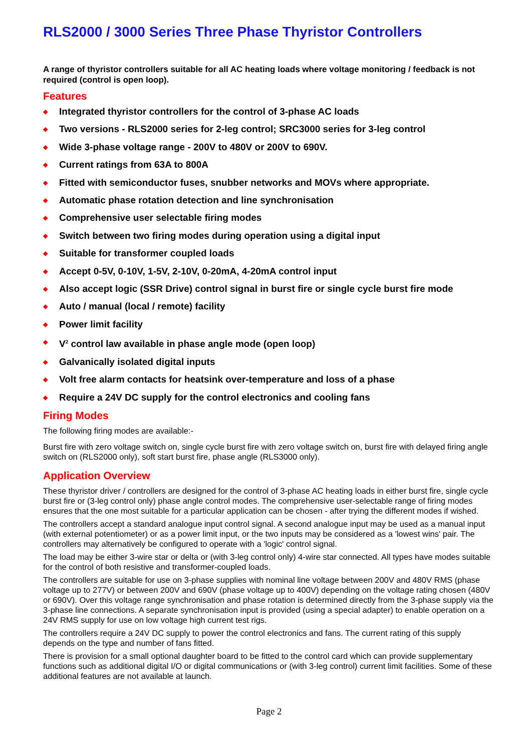RLS2000 / 3000 Series Three Phase Thyristor Controllers
A range of thyristor controllers suitable for all AC heating loads where voltage monitoring / feedback is not required (control is open loop).
Features
◆ Integrated thyristor controllers for the control of 3-phase AC loads
◆ Two versions - RLS2000 series for 2-leg control; SRC3000 series for 3-leg control
◆ Wide 3-phase voltage range - 200V to 480V or 200V to 690V.
◆ Current ratings from 63A to 800A
◆ Fitted with semiconductor fuses, snubber networks and MOVs where appropriate.
◆ Automatic phase rotation detection and line synchronisation
◆ Comprehensive user selectable firing modes
◆ Switch between two firing modes during operation using a digital input
◆ Suitable for transformer coupled loads
◆ Accept 0-5V, 0-10V, 1-5V, 2-10V, 0-20mA, 4-20mA control input
◆ Also accept logic (SSR Drive) control signal in burst fire or single cycle burst fire mode
◆ Auto / manual (local / remote) facility
◆ Power limit facility
◆ V<sup>2</sup> control law available in phase angle mode (open loop)
◆ Galvanically isolated digital inputs
◆ Volt free alarm contacts for heatsink over-temperature and loss of a phase
◆ Require a 24V DC supply for the control electronics and cooling fans
Firing Modes
The following firing modes are available:-
Burst fire with zero voltage switch on, single cycle burst fire with zero voltage switch on, burst fire with delayed firing angle switch on (RLS2000 only), soft start burst fire, phase angle (RLS3000 only).
Application Overview
These thyristor driver / controllers are designed for the control of 3-phase AC heating loads in either burst fire, single cycle burst fire or (3-leg control only) phase angle control modes. The comprehensive user-selectable range of firing modes ensures that the one most suitable for a particular application can be chosen - after trying the different modes if wished.
The controllers accept a standard analogue input control signal. A second analogue input may be used as a manual input (with external potentiometer) or as a power limit input, or the two inputs may be considered as a 'lowest wins' pair. The controllers may alternatively be configured to operate with a 'logic' control signal.
The load may be either 3-wire star or delta or (with 3-leg control only) 4-wire star connected. All types have modes suitable for the control of both resistive and transformer-coupled loads.
The controllers are suitable for use on 3-phase supplies with nominal line voltage between 200V and 480V RMS (phase voltage up to 277V) or between 200V and 690V (phase voltage up to 400V) depending on the voltage rating chosen (480V or 690V). Over this voltage range synchronisation and phase rotation is determined directly from the 3-phase supply via the 3-phase line connections. A separate synchronisation input is provided (using a special adapter) to enable operation on a 24V RMS supply for use on low voltage high current test rigs.
The controllers require a 24V DC supply to power the control electronics and fans. The current rating of this supply depends on the type and number of fans fitted.
There is provision for a small optional daughter board to be fitted to the control card which can provide supplementary functions such as additional digital I/O or digital communications or (with 3-leg control) current limit facilities. Some of these additional features are not available at launch.
Page 2